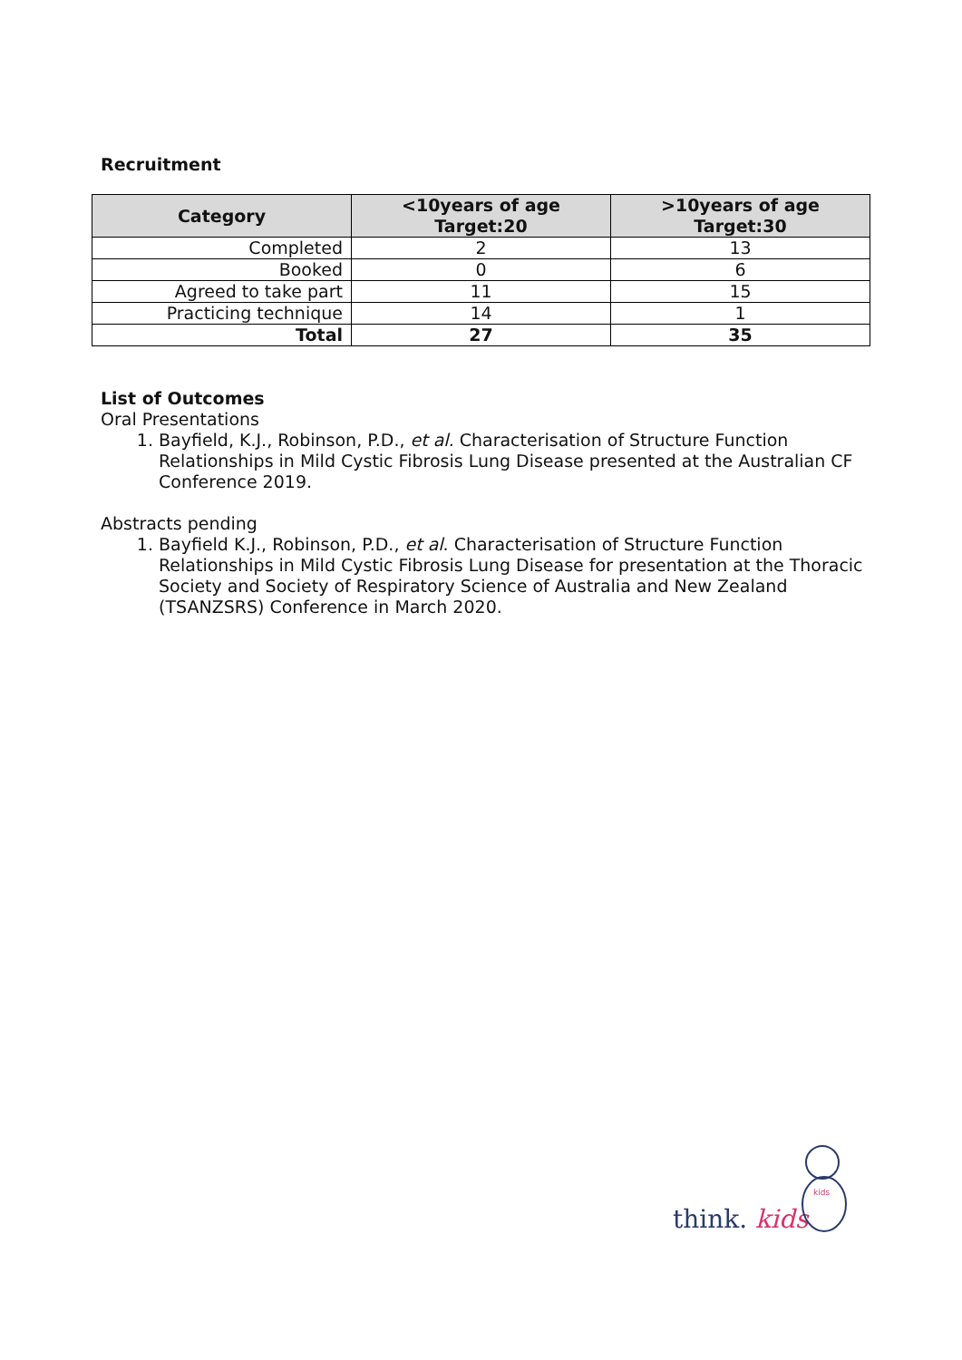Recruitment
| Category | <10years of age Target:20 | >10years of age Target:30 |
| --- | --- | --- |
| Completed | 2 | 13 |
| Booked | 0 | 6 |
| Agreed to take part | 11 | 15 |
| Practicing technique | 14 | 1 |
| Total | 27 | 35 |
List of Outcomes
Oral Presentations
1. Bayfield, K.J., Robinson, P.D., et al. Characterisation of Structure Function Relationships in Mild Cystic Fibrosis Lung Disease presented at the Australian CF Conference 2019.
Abstracts pending
1. Bayfield K.J., Robinson, P.D., et al. Characterisation of Structure Function Relationships in Mild Cystic Fibrosis Lung Disease for presentation at the Thoracic Society and Society of Respiratory Science of Australia and New Zealand (TSANZSRS) Conference in March 2020.
think. kids
kids